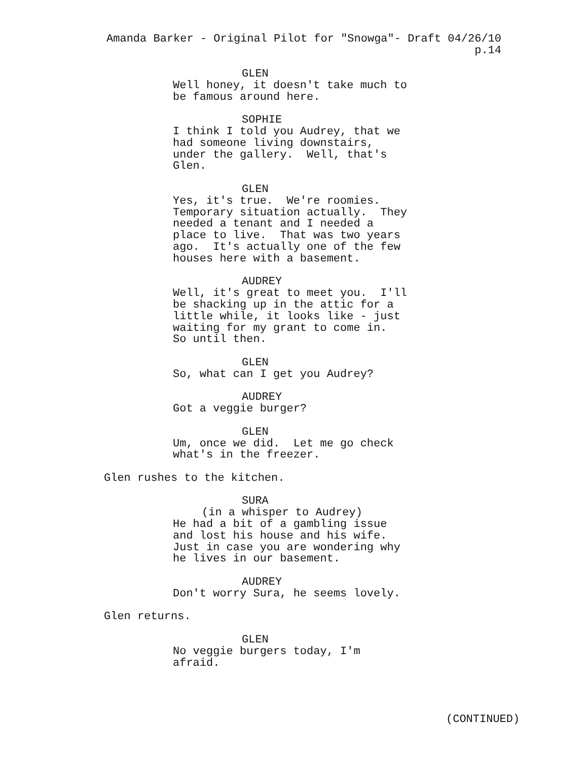Amanda Barker - Original Pilot for "Snowga"- Draft 04/26/10 p.14
GLEN
Well honey, it doesn't take much to be famous around here.
SOPHIE
I think I told you Audrey, that we had someone living downstairs, under the gallery. Well, that's Glen.
GLEN
Yes, it's true. We're roomies. Temporary situation actually. They needed a tenant and I needed a place to live. That was two years ago. It's actually one of the few houses here with a basement.
AUDREY
Well, it's great to meet you. I'll be shacking up in the attic for a little while, it looks like - just waiting for my grant to come in. So until then.
GLEN
So, what can I get you Audrey?
AUDREY
Got a veggie burger?
GLEN
Um, once we did. Let me go check what's in the freezer.
Glen rushes to the kitchen.
SURA
(in a whisper to Audrey)
He had a bit of a gambling issue and lost his house and his wife. Just in case you are wondering why he lives in our basement.
AUDREY
Don't worry Sura, he seems lovely.
Glen returns.
GLEN
No veggie burgers today, I'm afraid.
(CONTINUED)